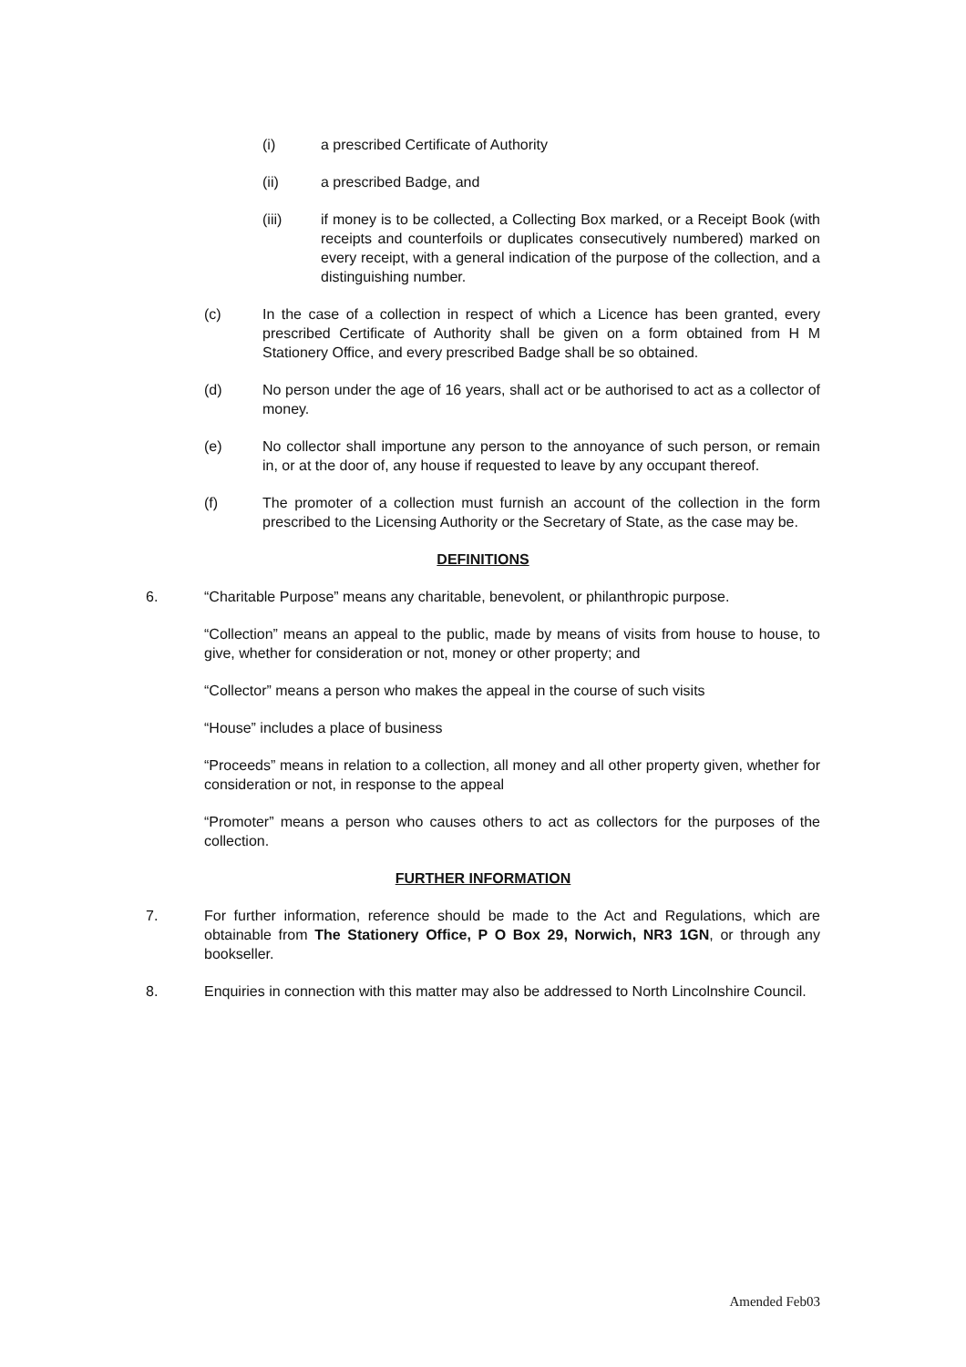(i) a prescribed Certificate of Authority
(ii) a prescribed Badge, and
(iii) if money is to be collected, a Collecting Box marked, or a Receipt Book (with receipts and counterfoils or duplicates consecutively numbered) marked on every receipt, with a general indication of the purpose of the collection, and a distinguishing number.
(c) In the case of a collection in respect of which a Licence has been granted, every prescribed Certificate of Authority shall be given on a form obtained from H M Stationery Office, and every prescribed Badge shall be so obtained.
(d) No person under the age of 16 years, shall act or be authorised to act as a collector of money.
(e) No collector shall importune any person to the annoyance of such person, or remain in, or at the door of, any house if requested to leave by any occupant thereof.
(f) The promoter of a collection must furnish an account of the collection in the form prescribed to the Licensing Authority or the Secretary of State, as the case may be.
DEFINITIONS
6. “Charitable Purpose” means any charitable, benevolent, or philanthropic purpose.
“Collection” means an appeal to the public, made by means of visits from house to house, to give, whether for consideration or not, money or other property; and
“Collector” means a person who makes the appeal in the course of such visits
“House” includes a place of business
“Proceeds” means in relation to a collection, all money and all other property given, whether for consideration or not, in response to the appeal
“Promoter” means a person who causes others to act as collectors for the purposes of the collection.
FURTHER INFORMATION
7. For further information, reference should be made to the Act and Regulations, which are obtainable from The Stationery Office, P O Box 29, Norwich, NR3 1GN, or through any bookseller.
8. Enquiries in connection with this matter may also be addressed to North Lincolnshire Council.
Amended Feb03